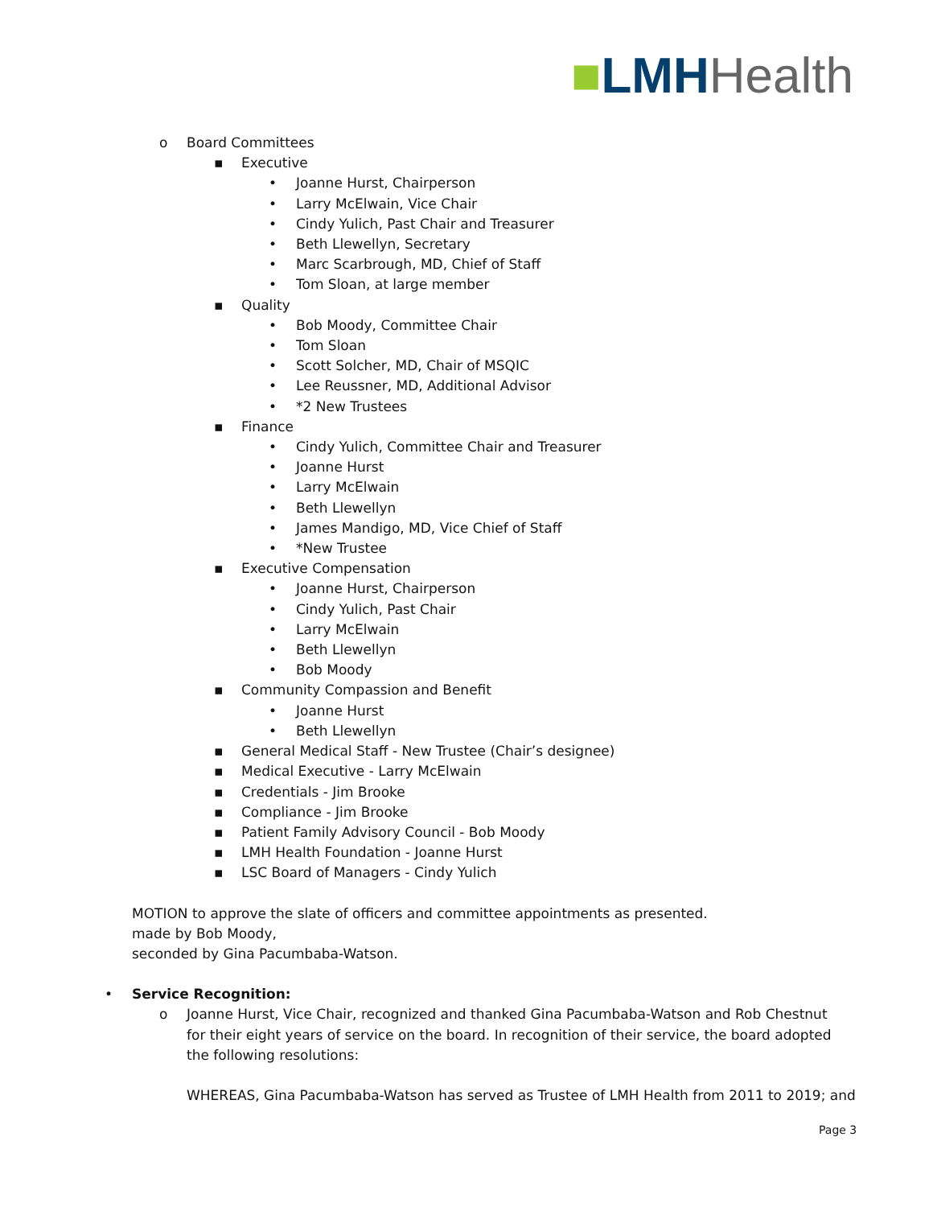■LMH Health
o Board Committees
▪ Executive
• Joanne Hurst, Chairperson
• Larry McElwain, Vice Chair
• Cindy Yulich, Past Chair and Treasurer
• Beth Llewellyn, Secretary
• Marc Scarbrough, MD, Chief of Staff
• Tom Sloan, at large member
▪ Quality
• Bob Moody, Committee Chair
• Tom Sloan
• Scott Solcher, MD, Chair of MSQIC
• Lee Reussner, MD, Additional Advisor
• *2 New Trustees
▪ Finance
• Cindy Yulich, Committee Chair and Treasurer
• Joanne Hurst
• Larry McElwain
• Beth Llewellyn
• James Mandigo, MD, Vice Chief of Staff
• *New Trustee
▪ Executive Compensation
• Joanne Hurst, Chairperson
• Cindy Yulich, Past Chair
• Larry McElwain
• Beth Llewellyn
• Bob Moody
▪ Community Compassion and Benefit
• Joanne Hurst
• Beth Llewellyn
▪ General Medical Staff - New Trustee (Chair’s designee)
▪ Medical Executive - Larry McElwain
▪ Credentials - Jim Brooke
▪ Compliance - Jim Brooke
▪ Patient Family Advisory Council - Bob Moody
▪ LMH Health Foundation - Joanne Hurst
▪ LSC Board of Managers - Cindy Yulich
MOTION to approve the slate of officers and committee appointments as presented.
made by Bob Moody,
seconded by Gina Pacumbaba-Watson.
• Service Recognition:
o Joanne Hurst, Vice Chair, recognized and thanked Gina Pacumbaba-Watson and Rob Chestnut for their eight years of service on the board. In recognition of their service, the board adopted the following resolutions:
WHEREAS, Gina Pacumbaba-Watson has served as Trustee of LMH Health from 2011 to 2019; and
Page 3